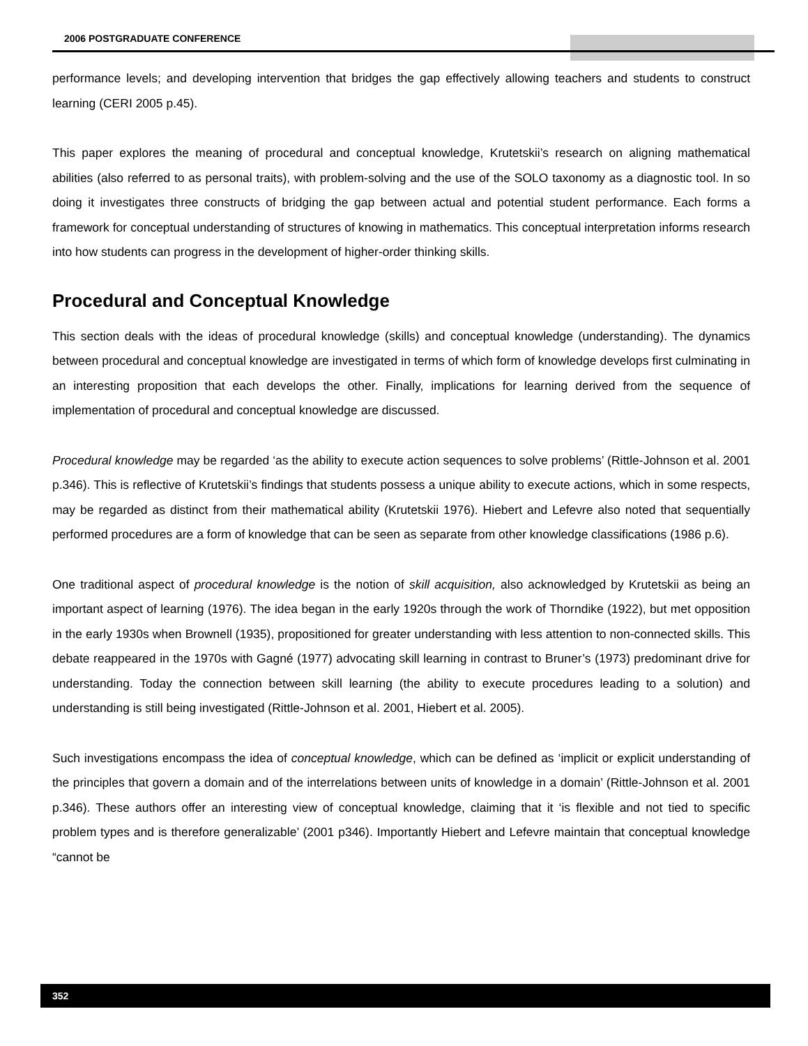2006 POSTGRADUATE CONFERENCE
performance levels; and developing intervention that bridges the gap effectively allowing teachers and students to construct learning (CERI 2005 p.45).
This paper explores the meaning of procedural and conceptual knowledge, Krutetskii’s research on aligning mathematical abilities (also referred to as personal traits), with problem-solving and the use of the SOLO taxonomy as a diagnostic tool. In so doing it investigates three constructs of bridging the gap between actual and potential student performance. Each forms a framework for conceptual understanding of structures of knowing in mathematics. This conceptual interpretation informs research into how students can progress in the development of higher-order thinking skills.
Procedural and Conceptual Knowledge
This section deals with the ideas of procedural knowledge (skills) and conceptual knowledge (understanding). The dynamics between procedural and conceptual knowledge are investigated in terms of which form of knowledge develops first culminating in an interesting proposition that each develops the other. Finally, implications for learning derived from the sequence of implementation of procedural and conceptual knowledge are discussed.
Procedural knowledge may be regarded ‘as the ability to execute action sequences to solve problems’ (Rittle-Johnson et al. 2001 p.346). This is reflective of Krutetskii’s findings that students possess a unique ability to execute actions, which in some respects, may be regarded as distinct from their mathematical ability (Krutetskii 1976). Hiebert and Lefevre also noted that sequentially performed procedures are a form of knowledge that can be seen as separate from other knowledge classifications (1986 p.6).
One traditional aspect of procedural knowledge is the notion of skill acquisition, also acknowledged by Krutetskii as being an important aspect of learning (1976). The idea began in the early 1920s through the work of Thorndike (1922), but met opposition in the early 1930s when Brownell (1935), propositioned for greater understanding with less attention to non-connected skills. This debate reappeared in the 1970s with Gagné (1977) advocating skill learning in contrast to Bruner’s (1973) predominant drive for understanding. Today the connection between skill learning (the ability to execute procedures leading to a solution) and understanding is still being investigated (Rittle-Johnson et al. 2001, Hiebert et al. 2005).
Such investigations encompass the idea of conceptual knowledge, which can be defined as ‘implicit or explicit understanding of the principles that govern a domain and of the interrelations between units of knowledge in a domain’ (Rittle-Johnson et al. 2001 p.346). These authors offer an interesting view of conceptual knowledge, claiming that it ‘is flexible and not tied to specific problem types and is therefore generalizable’ (2001 p346). Importantly Hiebert and Lefevre maintain that conceptual knowledge “cannot be
352